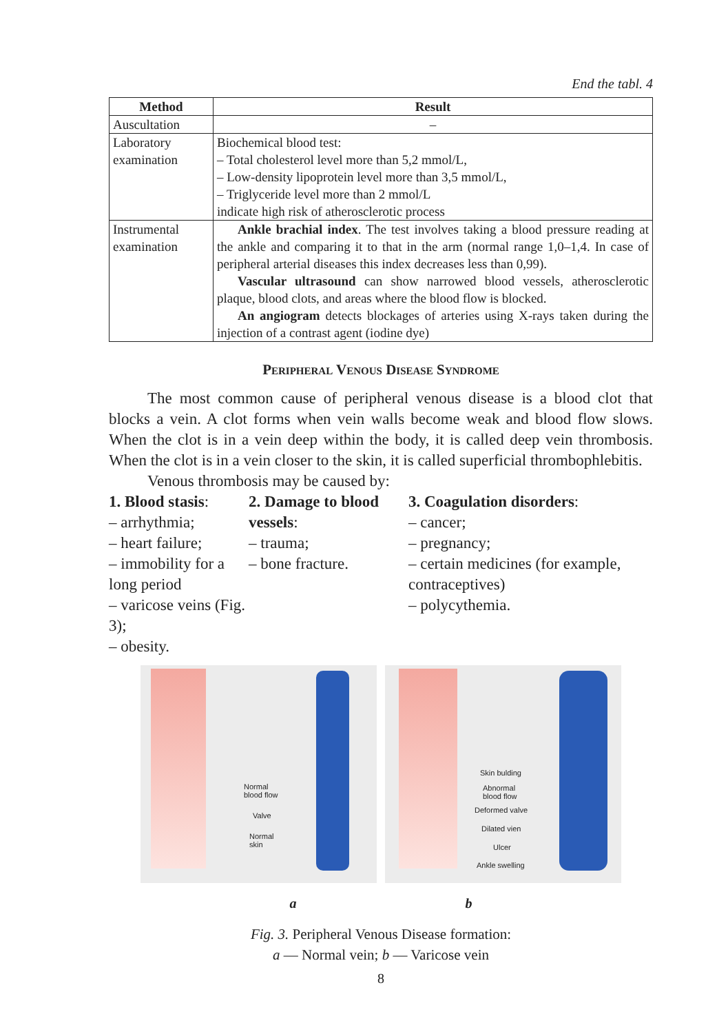End the tabl. 4
| Method | Result |
| --- | --- |
| Auscultation | – |
| Laboratory examination | Biochemical blood test: – Total cholesterol level more than 5,2 mmol/L, – Low-density lipoprotein level more than 3,5 mmol/L, – Triglyceride level more than 2 mmol/L indicate high risk of atherosclerotic process |
| Instrumental examination | Ankle brachial index . The test involves taking a blood pressure reading at the ankle and comparing it to that in the arm (normal range 1,0–1,4. In case of peripheral arterial diseases this index decreases less than 0,99). Vascular ultrasound can show narrowed blood vessels, atherosclerotic plaque, blood clots, and areas where the blood flow is blocked. An angiogram detects blockages of arteries using X-rays taken during the injection of a contrast agent (iodine dye) |
Peripheral Venous Disease Syndrome
The most common cause of peripheral venous disease is a blood clot that blocks a vein. A clot forms when vein walls become weak and blood flow slows. When the clot is in a vein deep within the body, it is called deep vein thrombosis. When the clot is in a vein closer to the skin, it is called superficial thrombophlebitis.
Venous thrombosis may be caused by:
1. Blood stasis:
– arrhythmia;
– heart failure;
– immobility for a long period
– varicose veins (Fig. 3);
– obesity.
2. Damage to blood vessels:
– trauma;
– bone fracture.
3. Coagulation disorders:
– cancer;
– pregnancy;
– certain medicines (for example, contraceptives)
– polycythemia.
Normal
blood flow
Valve
Normal
skin
Skin bulding
Abnormal
blood flow
Deformed valve
Dilated vien
Ulcer
Ankle swelling
a b
Fig. 3. Peripheral Venous Disease formation:
a — Normal vein; b — Varicose vein
8